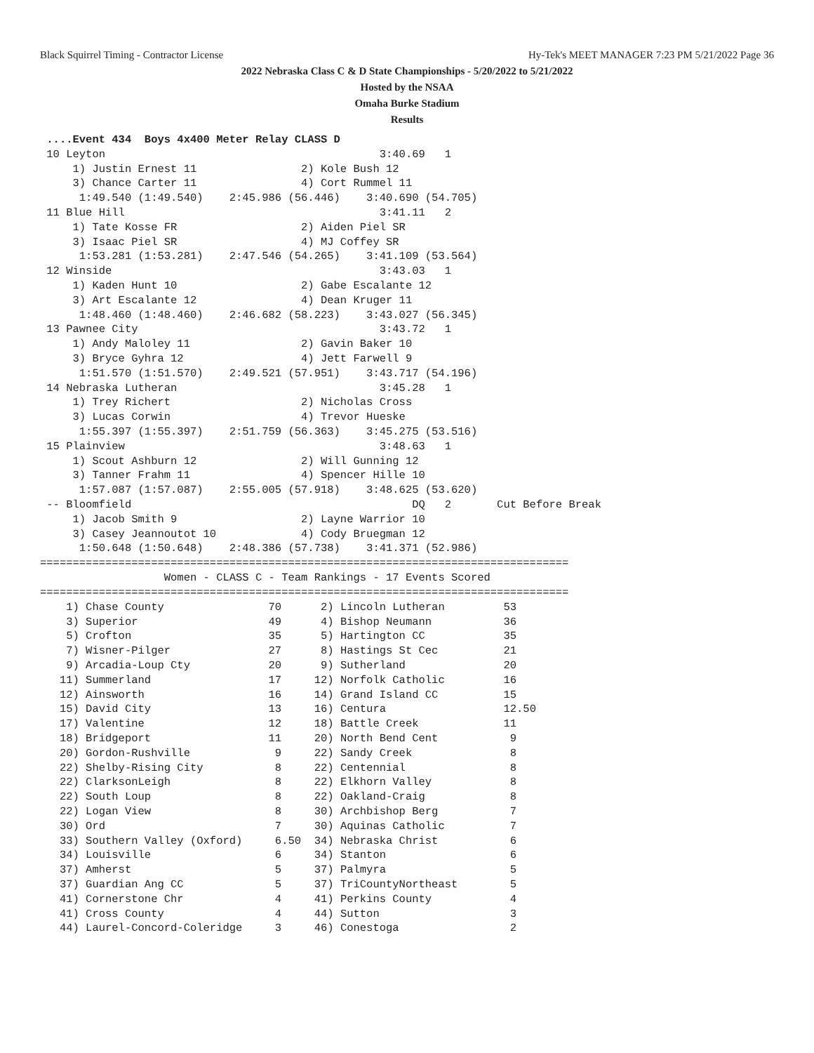Black Squirrel Timing - Contractor License Hy-Tek's MEET MANAGER 7:23 PM 5/21/2022 Page 36
2022 Nebraska Class C & D State Championships - 5/20/2022 to 5/21/2022
Hosted by the NSAA
Omaha Burke Stadium
Results
 ....Event 434  Boys 4x400 Meter Relay CLASS D
 10 Leyton                                          3:40.69   1
     1) Justin Ernest 11                2) Kole Bush 12
     3) Chance Carter 11                4) Cort Rummel 11
      1:49.540 (1:49.540)    2:45.986 (56.446)    3:40.690 (54.705)
 11 Blue Hill                                       3:41.11   2
     1) Tate Kosse FR                   2) Aiden Piel SR
     3) Isaac Piel SR                   4) MJ Coffey SR
      1:53.281 (1:53.281)    2:47.546 (54.265)    3:41.109 (53.564)
 12 Winside                                         3:43.03   1
     1) Kaden Hunt 10                   2) Gabe Escalante 12
     3) Art Escalante 12                4) Dean Kruger 11
      1:48.460 (1:48.460)    2:46.682 (58.223)    3:43.027 (56.345)
 13 Pawnee City                                     3:43.72   1
     1) Andy Maloley 11                 2) Gavin Baker 10
     3) Bryce Gyhra 12                  4) Jett Farwell 9
      1:51.570 (1:51.570)    2:49.521 (57.951)    3:43.717 (54.196)
 14 Nebraska Lutheran                               3:45.28   1
     1) Trey Richert                    2) Nicholas Cross
     3) Lucas Corwin                    4) Trevor Hueske
      1:55.397 (1:55.397)    2:51.759 (56.363)    3:45.275 (53.516)
 15 Plainview                                       3:48.63   1
     1) Scout Ashburn 12                2) Will Gunning 12
     3) Tanner Frahm 11                 4) Spencer Hille 10
      1:57.087 (1:57.087)    2:55.005 (57.918)    3:48.625 (53.620)
 -- Bloomfield                                           DQ   2       Cut Before Break
     1) Jacob Smith 9                   2) Layne Warrior 10
     3) Casey Jeannoutot 10             4) Cody Bruegman 12
      1:50.648 (1:50.648)    2:48.386 (57.738)    3:41.371 (52.986)
=================================================================================
                   Women - CLASS C - Team Rankings - 17 Events Scored
=================================================================================
| 1) Chase County | 70 | 2) Lincoln Lutheran | 53 |
| 3) Superior | 49 | 4) Bishop Neumann | 36 |
| 5) Crofton | 35 | 5) Hartington CC | 35 |
| 7) Wisner-Pilger | 27 | 8) Hastings St Cec | 21 |
| 9) Arcadia-Loup Cty | 20 | 9) Sutherland | 20 |
| 11) Summerland | 17 | 12) Norfolk Catholic | 16 |
| 12) Ainsworth | 16 | 14) Grand Island CC | 15 |
| 15) David City | 13 | 16) Centura | 12.50 |
| 17) Valentine | 12 | 18) Battle Creek | 11 |
| 18) Bridgeport | 11 | 20) North Bend Cent | 9 |
| 20) Gordon-Rushville | 9 | 22) Sandy Creek | 8 |
| 22) Shelby-Rising City | 8 | 22) Centennial | 8 |
| 22) ClarksonLeigh | 8 | 22) Elkhorn Valley | 8 |
| 22) South Loup | 8 | 22) Oakland-Craig | 8 |
| 22) Logan View | 8 | 30) Archbishop Berg | 7 |
| 30) Ord | 7 | 30) Aquinas Catholic | 7 |
| 33) Southern Valley (Oxford) | 6.50 | 34) Nebraska Christ | 6 |
| 34) Louisville | 6 | 34) Stanton | 6 |
| 37) Amherst | 5 | 37) Palmyra | 5 |
| 37) Guardian Ang CC | 5 | 37) TriCountyNortheast | 5 |
| 41) Cornerstone Chr | 4 | 41) Perkins County | 4 |
| 41) Cross County | 4 | 44) Sutton | 3 |
| 44) Laurel-Concord-Coleridge | 3 | 46) Conestoga | 2 |